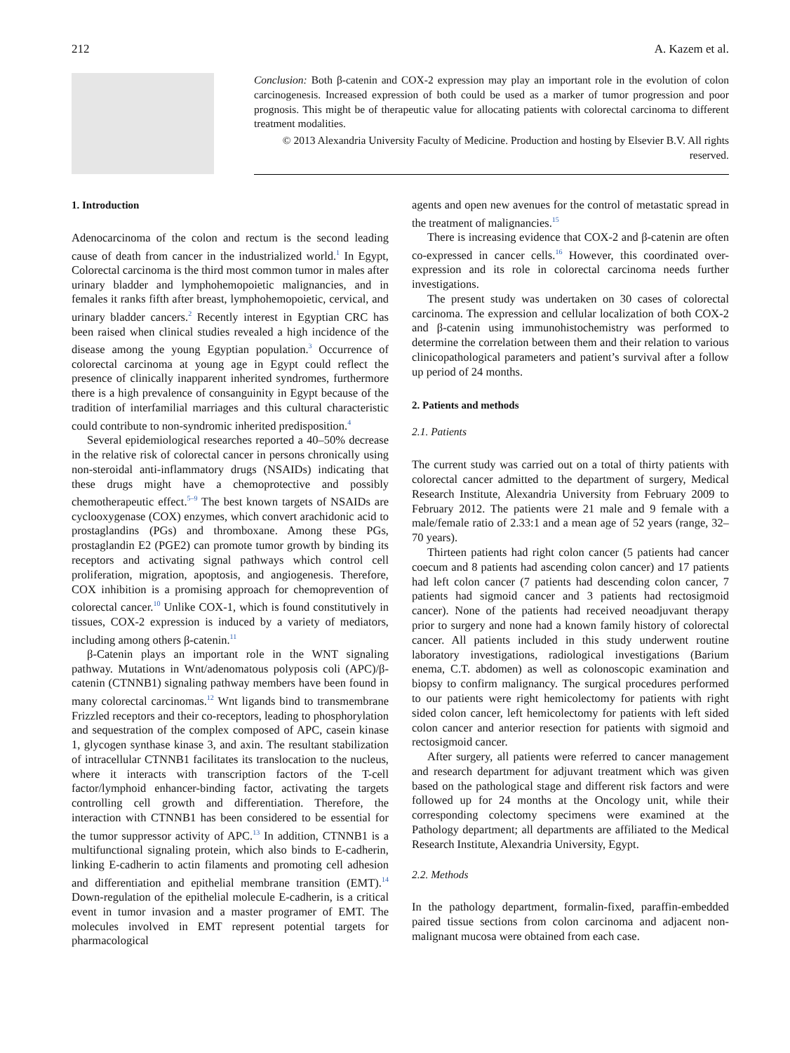212 A. Kazem et al.
Conclusion: Both β-catenin and COX-2 expression may play an important role in the evolution of colon carcinogenesis. Increased expression of both could be used as a marker of tumor progression and poor prognosis. This might be of therapeutic value for allocating patients with colorectal carcinoma to different treatment modalities.
© 2013 Alexandria University Faculty of Medicine. Production and hosting by Elsevier B.V. All rights reserved.
1. Introduction
Adenocarcinoma of the colon and rectum is the second leading cause of death from cancer in the industrialized world.<sup>1</sup> In Egypt, Colorectal carcinoma is the third most common tumor in males after urinary bladder and lymphohemopoietic malignancies, and in females it ranks fifth after breast, lymphohemopoietic, cervical, and urinary bladder cancers.<sup>2</sup> Recently interest in Egyptian CRC has been raised when clinical studies revealed a high incidence of the disease among the young Egyptian population.<sup>3</sup> Occurrence of colorectal carcinoma at young age in Egypt could reflect the presence of clinically inapparent inherited syndromes, furthermore there is a high prevalence of consanguinity in Egypt because of the tradition of interfamilial marriages and this cultural characteristic could contribute to non-syndromic inherited predisposition.<sup>4</sup>
Several epidemiological researches reported a 40–50% decrease in the relative risk of colorectal cancer in persons chronically using non-steroidal anti-inflammatory drugs (NSAIDs) indicating that these drugs might have a chemoprotective and possibly chemotherapeutic effect.<sup>5–9</sup> The best known targets of NSAIDs are cyclooxygenase (COX) enzymes, which convert arachidonic acid to prostaglandins (PGs) and thromboxane. Among these PGs, prostaglandin E2 (PGE2) can promote tumor growth by binding its receptors and activating signal pathways which control cell proliferation, migration, apoptosis, and angiogenesis. Therefore, COX inhibition is a promising approach for chemoprevention of colorectal cancer.<sup>10</sup> Unlike COX-1, which is found constitutively in tissues, COX-2 expression is induced by a variety of mediators, including among others β-catenin.<sup>11</sup>
β-Catenin plays an important role in the WNT signaling pathway. Mutations in Wnt/adenomatous polyposis coli (APC)/β-catenin (CTNNB1) signaling pathway members have been found in many colorectal carcinomas.<sup>12</sup> Wnt ligands bind to transmembrane Frizzled receptors and their co-receptors, leading to phosphorylation and sequestration of the complex composed of APC, casein kinase 1, glycogen synthase kinase 3, and axin. The resultant stabilization of intracellular CTNNB1 facilitates its translocation to the nucleus, where it interacts with transcription factors of the T-cell factor/lymphoid enhancer-binding factor, activating the targets controlling cell growth and differentiation. Therefore, the interaction with CTNNB1 has been considered to be essential for the tumor suppressor activity of APC.<sup>13</sup> In addition, CTNNB1 is a multifunctional signaling protein, which also binds to E-cadherin, linking E-cadherin to actin filaments and promoting cell adhesion and differentiation and epithelial membrane transition (EMT).<sup>14</sup> Down-regulation of the epithelial molecule E-cadherin, is a critical event in tumor invasion and a master programer of EMT. The molecules involved in EMT represent potential targets for pharmacological
agents and open new avenues for the control of metastatic spread in the treatment of malignancies.<sup>15</sup>
There is increasing evidence that COX-2 and β-catenin are often co-expressed in cancer cells.<sup>16</sup> However, this coordinated over-expression and its role in colorectal carcinoma needs further investigations.
The present study was undertaken on 30 cases of colorectal carcinoma. The expression and cellular localization of both COX-2 and β-catenin using immunohistochemistry was performed to determine the correlation between them and their relation to various clinicopathological parameters and patient’s survival after a follow up period of 24 months.
2. Patients and methods
2.1. Patients
The current study was carried out on a total of thirty patients with colorectal cancer admitted to the department of surgery, Medical Research Institute, Alexandria University from February 2009 to February 2012. The patients were 21 male and 9 female with a male/female ratio of 2.33:1 and a mean age of 52 years (range, 32–70 years).
Thirteen patients had right colon cancer (5 patients had cancer coecum and 8 patients had ascending colon cancer) and 17 patients had left colon cancer (7 patients had descending colon cancer, 7 patients had sigmoid cancer and 3 patients had rectosigmoid cancer). None of the patients had received neoadjuvant therapy prior to surgery and none had a known family history of colorectal cancer. All patients included in this study underwent routine laboratory investigations, radiological investigations (Barium enema, C.T. abdomen) as well as colonoscopic examination and biopsy to confirm malignancy. The surgical procedures performed to our patients were right hemicolectomy for patients with right sided colon cancer, left hemicolectomy for patients with left sided colon cancer and anterior resection for patients with sigmoid and rectosigmoid cancer.
After surgery, all patients were referred to cancer management and research department for adjuvant treatment which was given based on the pathological stage and different risk factors and were followed up for 24 months at the Oncology unit, while their corresponding colectomy specimens were examined at the Pathology department; all departments are affiliated to the Medical Research Institute, Alexandria University, Egypt.
2.2. Methods
In the pathology department, formalin-fixed, paraffin-embedded paired tissue sections from colon carcinoma and adjacent non-malignant mucosa were obtained from each case.